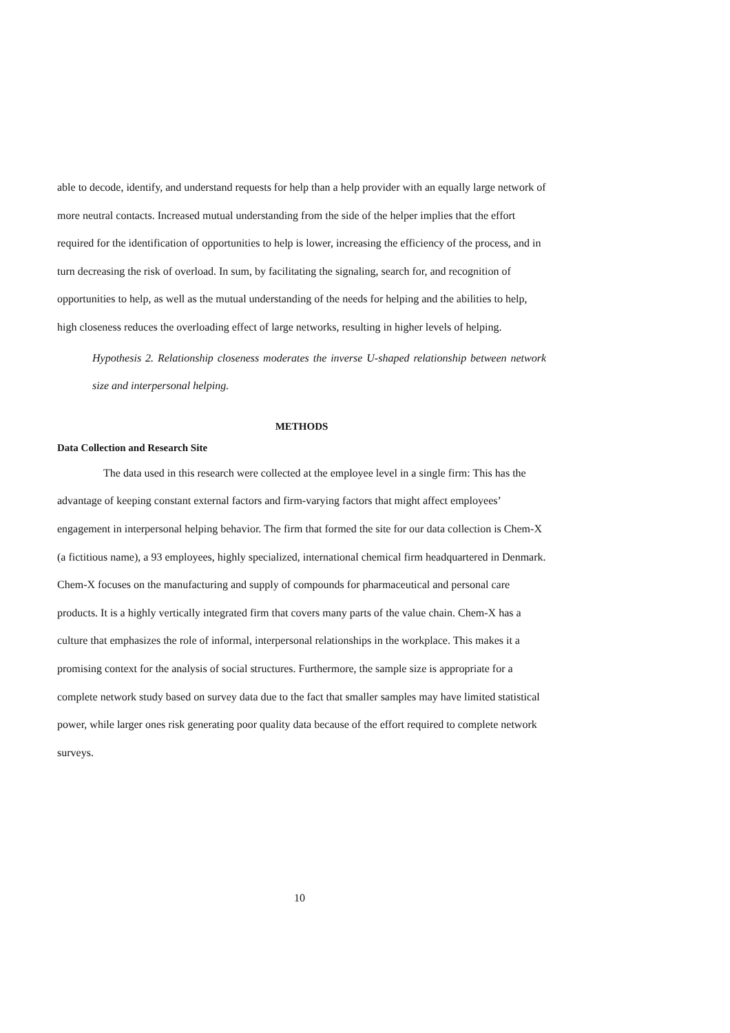able to decode, identify, and understand requests for help than a help provider with an equally large network of more neutral contacts. Increased mutual understanding from the side of the helper implies that the effort required for the identification of opportunities to help is lower, increasing the efficiency of the process, and in turn decreasing the risk of overload. In sum, by facilitating the signaling, search for, and recognition of opportunities to help, as well as the mutual understanding of the needs for helping and the abilities to help, high closeness reduces the overloading effect of large networks, resulting in higher levels of helping.
Hypothesis 2. Relationship closeness moderates the inverse U-shaped relationship between network size and interpersonal helping.
METHODS
Data Collection and Research Site
The data used in this research were collected at the employee level in a single firm: This has the advantage of keeping constant external factors and firm-varying factors that might affect employees’ engagement in interpersonal helping behavior. The firm that formed the site for our data collection is Chem-X (a fictitious name), a 93 employees, highly specialized, international chemical firm headquartered in Denmark. Chem-X focuses on the manufacturing and supply of compounds for pharmaceutical and personal care products. It is a highly vertically integrated firm that covers many parts of the value chain. Chem-X has a culture that emphasizes the role of informal, interpersonal relationships in the workplace. This makes it a promising context for the analysis of social structures. Furthermore, the sample size is appropriate for a complete network study based on survey data due to the fact that smaller samples may have limited statistical power, while larger ones risk generating poor quality data because of the effort required to complete network surveys.
10